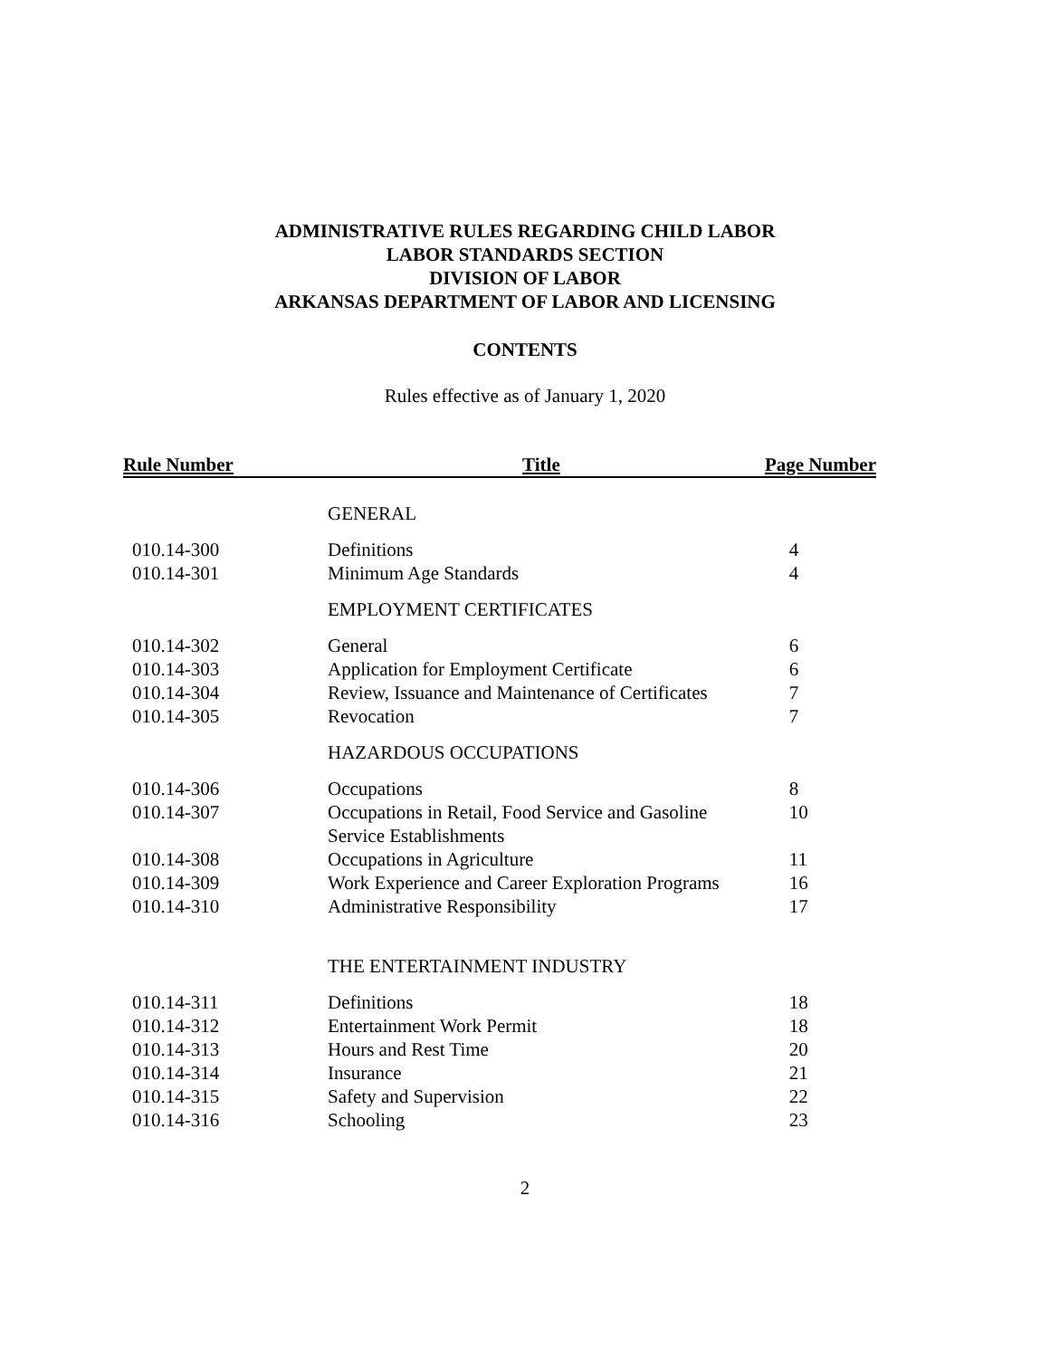ADMINISTRATIVE RULES REGARDING CHILD LABOR
LABOR STANDARDS SECTION
DIVISION OF LABOR
ARKANSAS DEPARTMENT OF LABOR AND LICENSING
CONTENTS
Rules effective as of January 1, 2020
| Rule Number | Title | Page Number |
| --- | --- | --- |
| | GENERAL | |
| 010.14-300 | Definitions | 4 |
| 010.14-301 | Minimum Age Standards | 4 |
| | EMPLOYMENT CERTIFICATES | |
| 010.14-302 | General | 6 |
| 010.14-303 | Application for Employment Certificate | 6 |
| 010.14-304 | Review, Issuance and Maintenance of Certificates | 7 |
| 010.14-305 | Revocation | 7 |
| | HAZARDOUS OCCUPATIONS | |
| 010.14-306 | Occupations | 8 |
| 010.14-307 | Occupations in Retail, Food Service and Gasoline Service Establishments | 10 |
| 010.14-308 | Occupations in Agriculture | 11 |
| 010.14-309 | Work Experience and Career Exploration Programs | 16 |
| 010.14-310 | Administrative Responsibility | 17 |
| | THE ENTERTAINMENT INDUSTRY | |
| 010.14-311 | Definitions | 18 |
| 010.14-312 | Entertainment Work Permit | 18 |
| 010.14-313 | Hours and Rest Time | 20 |
| 010.14-314 | Insurance | 21 |
| 010.14-315 | Safety and Supervision | 22 |
| 010.14-316 | Schooling | 23 |
2